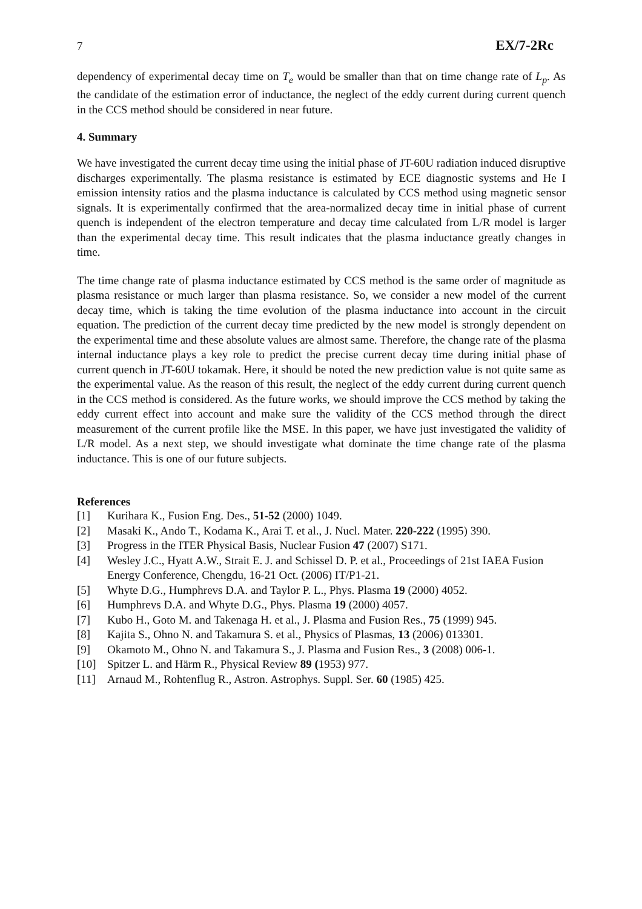7 EX/7-2Rc
dependency of experimental decay time on T<sub>e</sub> would be smaller than that on time change rate of L<sub>p</sub>. As the candidate of the estimation error of inductance, the neglect of the eddy current during current quench in the CCS method should be considered in near future.
4. Summary
We have investigated the current decay time using the initial phase of JT-60U radiation induced disruptive discharges experimentally. The plasma resistance is estimated by ECE diagnostic systems and He I emission intensity ratios and the plasma inductance is calculated by CCS method using magnetic sensor signals. It is experimentally confirmed that the area-normalized decay time in initial phase of current quench is independent of the electron temperature and decay time calculated from L/R model is larger than the experimental decay time. This result indicates that the plasma inductance greatly changes in time.
The time change rate of plasma inductance estimated by CCS method is the same order of magnitude as plasma resistance or much larger than plasma resistance. So, we consider a new model of the current decay time, which is taking the time evolution of the plasma inductance into account in the circuit equation. The prediction of the current decay time predicted by the new model is strongly dependent on the experimental time and these absolute values are almost same. Therefore, the change rate of the plasma internal inductance plays a key role to predict the precise current decay time during initial phase of current quench in JT-60U tokamak. Here, it should be noted the new prediction value is not quite same as the experimental value. As the reason of this result, the neglect of the eddy current during current quench in the CCS method is considered. As the future works, we should improve the CCS method by taking the eddy current effect into account and make sure the validity of the CCS method through the direct measurement of the current profile like the MSE. In this paper, we have just investigated the validity of L/R model. As a next step, we should investigate what dominate the time change rate of the plasma inductance. This is one of our future subjects.
References
[1] Kurihara K., Fusion Eng. Des., 51-52 (2000) 1049.
[2] Masaki K., Ando T., Kodama K., Arai T. et al., J. Nucl. Mater. 220-222 (1995) 390.
[3] Progress in the ITER Physical Basis, Nuclear Fusion 47 (2007) S171.
[4] Wesley J.C., Hyatt A.W., Strait E. J. and Schissel D. P. et al., Proceedings of 21st IAEA Fusion Energy Conference, Chengdu, 16-21 Oct. (2006) IT/P1-21.
[5] Whyte D.G., Humphrevs D.A. and Taylor P. L., Phys. Plasma 19 (2000) 4052.
[6] Humphrevs D.A. and Whyte D.G., Phys. Plasma 19 (2000) 4057.
[7] Kubo H., Goto M. and Takenaga H. et al., J. Plasma and Fusion Res., 75 (1999) 945.
[8] Kajita S., Ohno N. and Takamura S. et al., Physics of Plasmas, 13 (2006) 013301.
[9] Okamoto M., Ohno N. and Takamura S., J. Plasma and Fusion Res., 3 (2008) 006-1.
[10] Spitzer L. and Härm R., Physical Review 89 (1953) 977.
[11] Arnaud M., Rohtenflug R., Astron. Astrophys. Suppl. Ser. 60 (1985) 425.